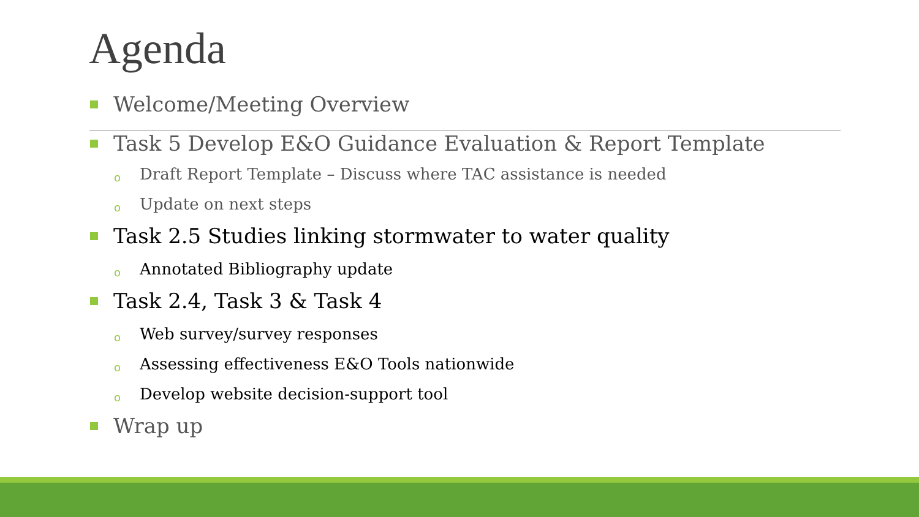Agenda
Welcome/Meeting Overview
Task 5 Develop E&O Guidance Evaluation & Report Template
o Draft Report Template – Discuss where TAC assistance is needed
o Update on next steps
Task 2.5 Studies linking stormwater to water quality
o Annotated Bibliography update
Task 2.4, Task 3 & Task 4
o Web survey/survey responses
o Assessing effectiveness E&O Tools nationwide
o Develop website decision-support tool
Wrap up